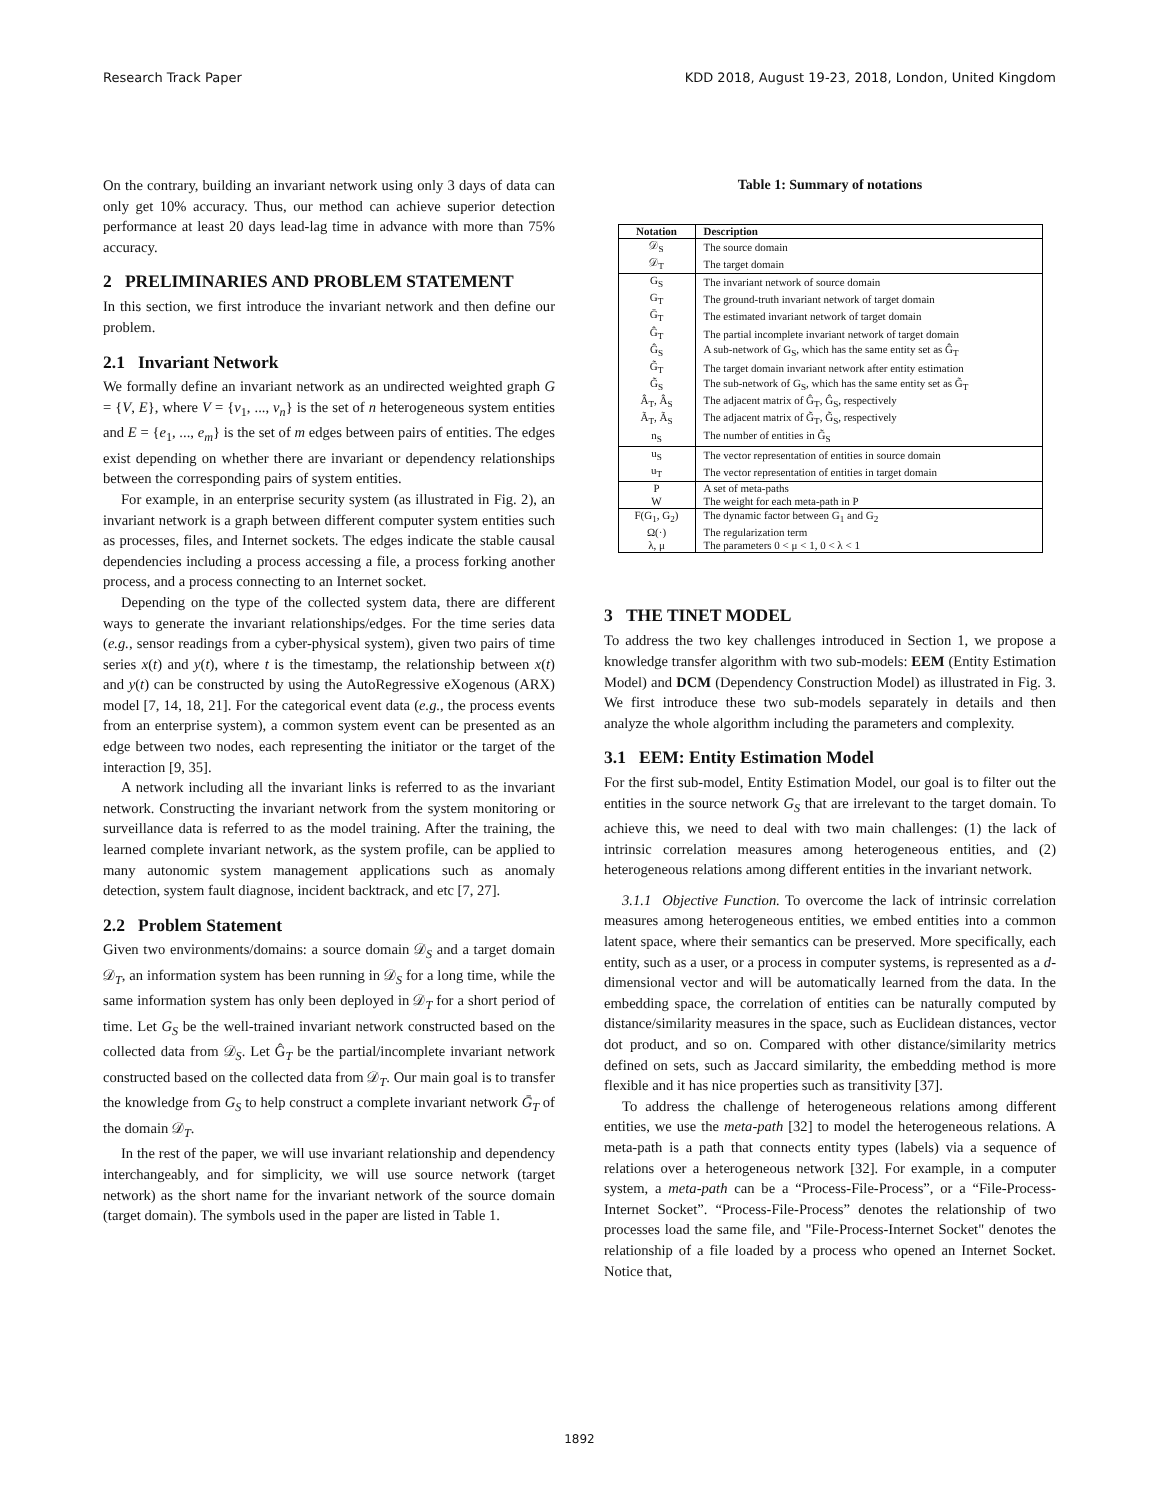Research Track Paper KDD 2018, August 19-23, 2018, London, United Kingdom
On the contrary, building an invariant network using only 3 days of data can only get 10% accuracy. Thus, our method can achieve superior detection performance at least 20 days lead-lag time in advance with more than 75% accuracy.
2 PRELIMINARIES AND PROBLEM STATEMENT
In this section, we first introduce the invariant network and then define our problem.
2.1 Invariant Network
We formally define an invariant network as an undirected weighted graph G = {V, E}, where V = {v<sub>1</sub>, ..., v<sub>n</sub>} is the set of n heterogeneous system entities and E = {e<sub>1</sub>, ..., e<sub>m</sub>} is the set of m edges between pairs of entities. The edges exist depending on whether there are invariant or dependency relationships between the corresponding pairs of system entities.
For example, in an enterprise security system (as illustrated in Fig. 2), an invariant network is a graph between different computer system entities such as processes, files, and Internet sockets. The edges indicate the stable causal dependencies including a process accessing a file, a process forking another process, and a process connecting to an Internet socket.
Depending on the type of the collected system data, there are different ways to generate the invariant relationships/edges. For the time series data (e.g., sensor readings from a cyber-physical system), given two pairs of time series x(t) and y(t), where t is the timestamp, the relationship between x(t) and y(t) can be constructed by using the AutoRegressive eXogenous (ARX) model [7, 14, 18, 21]. For the categorical event data (e.g., the process events from an enterprise system), a common system event can be presented as an edge between two nodes, each representing the initiator or the target of the interaction [9, 35].
A network including all the invariant links is referred to as the invariant network. Constructing the invariant network from the system monitoring or surveillance data is referred to as the model training. After the training, the learned complete invariant network, as the system profile, can be applied to many autonomic system management applications such as anomaly detection, system fault diagnose, incident backtrack, and etc [7, 27].
2.2 Problem Statement
Given two environments/domains: a source domain 𝒟<sub>S</sub> and a target domain 𝒟<sub>T</sub>, an information system has been running in 𝒟<sub>S</sub> for a long time, while the same information system has only been deployed in 𝒟<sub>T</sub> for a short period of time. Let G<sub>S</sub> be the well-trained invariant network constructed based on the collected data from 𝒟<sub>S</sub>. Let Ĝ<sub>T</sub> be the partial/incomplete invariant network constructed based on the collected data from 𝒟<sub>T</sub>. Our main goal is to transfer the knowledge from G<sub>S</sub> to help construct a complete invariant network Ḡ<sub>T</sub> of the domain 𝒟<sub>T</sub>.
In the rest of the paper, we will use invariant relationship and dependency interchangeably, and for simplicity, we will use source network (target network) as the short name for the invariant network of the source domain (target domain). The symbols used in the paper are listed in Table 1.
Table 1: Summary of notations
| Notation | Description |
| --- | --- |
| 𝒟<sub>S</sub> | The source domain |
| 𝒟<sub>T</sub> | The target domain |
| G<sub>S</sub> | The invariant network of source domain |
| G<sub>T</sub> | The ground-truth invariant network of target domain |
| Ḡ<sub>T</sub> | The estimated invariant network of target domain |
| Ĝ<sub>T</sub> | The partial incomplete invariant network of target domain |
| Ĝ<sub>S</sub> | A sub-network of G<sub>S</sub>, which has the same entity set as Ĝ<sub>T</sub> |
| G̃<sub>T</sub> | The target domain invariant network after entity estimation |
| G̃<sub>S</sub> | The sub-network of G<sub>S</sub>, which has the same entity set as G̃<sub>T</sub> |
| Â<sub>T</sub>, Â<sub>S</sub> | The adjacent matrix of Ĝ<sub>T</sub>, Ĝ<sub>S</sub>, respectively |
| Ã<sub>T</sub>, Ã<sub>S</sub> | The adjacent matrix of G̃<sub>T</sub>, G̃<sub>S</sub>, respectively |
| n<sub>S</sub> | The number of entities in G̃<sub>S</sub> |
| u<sub>S</sub> | The vector representation of entities in source domain |
| u<sub>T</sub> | The vector representation of entities in target domain |
| P | A set of meta-paths |
| W | The weight for each meta-path in P |
| F(G<sub>1</sub>, G<sub>2</sub>) | The dynamic factor between G<sub>1</sub> and G<sub>2</sub> |
| Ω(·) | The regularization term |
| λ, μ | The parameters 0 < μ < 1, 0 < λ < 1 |
3 THE TINET MODEL
To address the two key challenges introduced in Section 1, we propose a knowledge transfer algorithm with two sub-models: EEM (Entity Estimation Model) and DCM (Dependency Construction Model) as illustrated in Fig. 3. We first introduce these two sub-models separately in details and then analyze the whole algorithm including the parameters and complexity.
3.1 EEM: Entity Estimation Model
For the first sub-model, Entity Estimation Model, our goal is to filter out the entities in the source network G<sub>S</sub> that are irrelevant to the target domain. To achieve this, we need to deal with two main challenges: (1) the lack of intrinsic correlation measures among heterogeneous entities, and (2) heterogeneous relations among different entities in the invariant network.
3.1.1 Objective Function. To overcome the lack of intrinsic correlation measures among heterogeneous entities, we embed entities into a common latent space, where their semantics can be preserved. More specifically, each entity, such as a user, or a process in computer systems, is represented as a d-dimensional vector and will be automatically learned from the data. In the embedding space, the correlation of entities can be naturally computed by distance/similarity measures in the space, such as Euclidean distances, vector dot product, and so on. Compared with other distance/similarity metrics defined on sets, such as Jaccard similarity, the embedding method is more flexible and it has nice properties such as transitivity [37].
To address the challenge of heterogeneous relations among different entities, we use the meta-path [32] to model the heterogeneous relations. A meta-path is a path that connects entity types (labels) via a sequence of relations over a heterogeneous network [32]. For example, in a computer system, a meta-path can be a “Process-File-Process”, or a “File-Process-Internet Socket”. “Process-File-Process” denotes the relationship of two processes load the same file, and "File-Process-Internet Socket" denotes the relationship of a file loaded by a process who opened an Internet Socket. Notice that,
1892